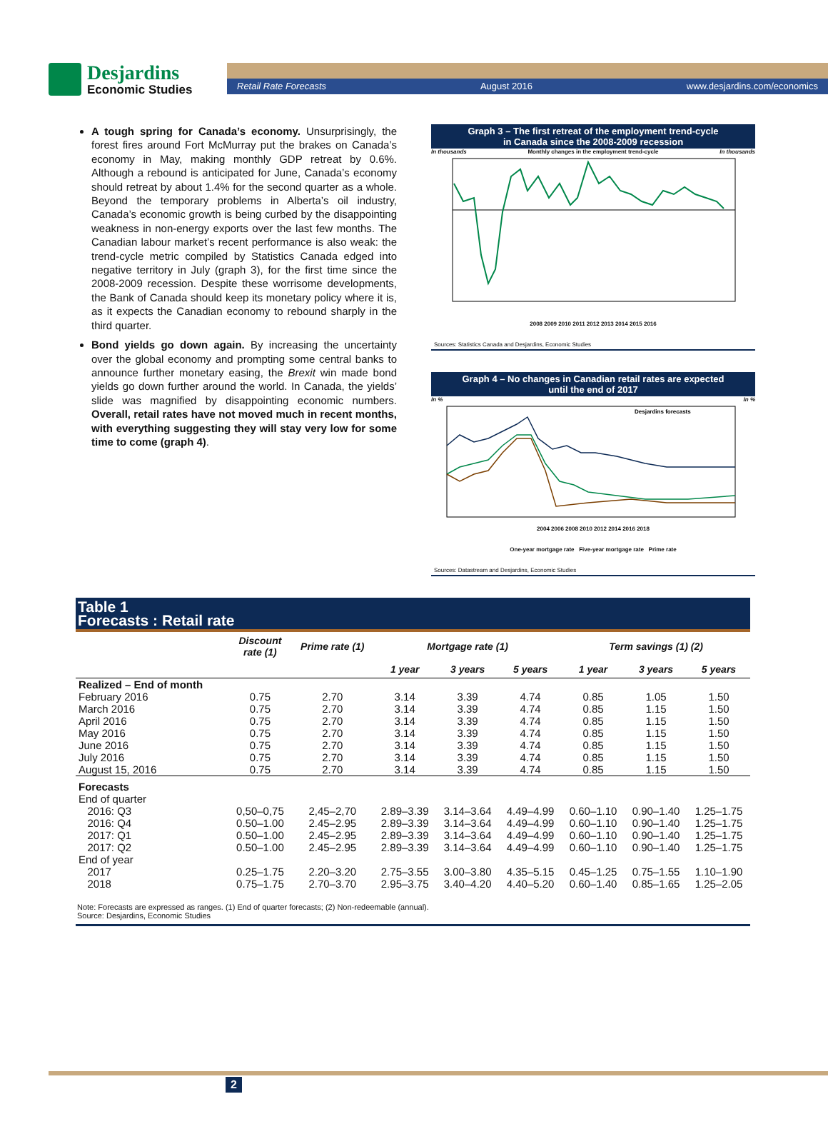Desjardins
Economic Studies
Retail Rate Forecasts August 2016 www.desjardins.com/economics
A tough spring for Canada’s economy. Unsurprisingly, the forest fires around Fort McMurray put the brakes on Canada’s economy in May, making monthly GDP retreat by 0.6%. Although a rebound is anticipated for June, Canada’s economy should retreat by about 1.4% for the second quarter as a whole. Beyond the temporary problems in Alberta’s oil industry, Canada’s economic growth is being curbed by the disappointing weakness in non-energy exports over the last few months. The Canadian labour market’s recent performance is also weak: the trend-cycle metric compiled by Statistics Canada edged into negative territory in July (graph 3), for the first time since the 2008-2009 recession. Despite these worrisome developments, the Bank of Canada should keep its monetary policy where it is, as it expects the Canadian economy to rebound sharply in the third quarter.
Bond yields go down again. By increasing the uncertainty over the global economy and prompting some central banks to announce further monetary easing, the Brexit win made bond yields go down further around the world. In Canada, the yields’ slide was magnified by disappointing economic numbers. Overall, retail rates have not moved much in recent months, with everything suggesting they will stay very low for some time to come (graph 4).
Graph 3 – The first retreat of the employment trend-cycle
in Canada since the 2008-2009 recession
In thousands Monthly changes in the employment trend-cycle In thousands
2008 2009 2010 2011 2012 2013 2014 2015 2016
Sources: Statistics Canada and Desjardins, Economic Studies
Graph 4 – No changes in Canadian retail rates are expected
until the end of 2017
In % In %
Desjardins forecasts
2004 2006 2008 2010 2012 2014 2016 2018
One-year mortgage rate Five-year mortgage rate Prime rate
Sources: Datastream and Desjardins, Economic Studies
| Table 1 Forecasts : Retail rate | | | | | | | | |
| | Discount rate (1) | Prime rate (1) | Mortgage rate (1) | | | Term savings (1) (2) | | |
| | | | 1 year | 3 years | 5 years | 1 year | 3 years | 5 years |
| Realized – End of month | | | | | | | | |
| February 2016 | 0.75 | 2.70 | 3.14 | 3.39 | 4.74 | 0.85 | 1.05 | 1.50 |
| March 2016 | 0.75 | 2.70 | 3.14 | 3.39 | 4.74 | 0.85 | 1.15 | 1.50 |
| April 2016 | 0.75 | 2.70 | 3.14 | 3.39 | 4.74 | 0.85 | 1.15 | 1.50 |
| May 2016 | 0.75 | 2.70 | 3.14 | 3.39 | 4.74 | 0.85 | 1.15 | 1.50 |
| June 2016 | 0.75 | 2.70 | 3.14 | 3.39 | 4.74 | 0.85 | 1.15 | 1.50 |
| July 2016 | 0.75 | 2.70 | 3.14 | 3.39 | 4.74 | 0.85 | 1.15 | 1.50 |
| August 15, 2016 | 0.75 | 2.70 | 3.14 | 3.39 | 4.74 | 0.85 | 1.15 | 1.50 |
| Forecasts | | | | | | | | |
| End of quarter | | | | | | | | |
| 2016: Q3 | 0,50–0,75 | 2,45–2,70 | 2.89–3.39 | 3.14–3.64 | 4.49–4.99 | 0.60–1.10 | 0.90–1.40 | 1.25–1.75 |
| 2016: Q4 | 0.50–1.00 | 2.45–2.95 | 2.89–3.39 | 3.14–3.64 | 4.49–4.99 | 0.60–1.10 | 0.90–1.40 | 1.25–1.75 |
| 2017: Q1 | 0.50–1.00 | 2.45–2.95 | 2.89–3.39 | 3.14–3.64 | 4.49–4.99 | 0.60–1.10 | 0.90–1.40 | 1.25–1.75 |
| 2017: Q2 | 0.50–1.00 | 2.45–2.95 | 2.89–3.39 | 3.14–3.64 | 4.49–4.99 | 0.60–1.10 | 0.90–1.40 | 1.25–1.75 |
| End of year | | | | | | | | |
| 2017 | 0.25–1.75 | 2.20–3.20 | 2.75–3.55 | 3.00–3.80 | 4.35–5.15 | 0.45–1.25 | 0.75–1.55 | 1.10–1.90 |
| 2018 | 0.75–1.75 | 2.70–3.70 | 2.95–3.75 | 3.40–4.20 | 4.40–5.20 | 0.60–1.40 | 0.85–1.65 | 1.25–2.05 |
| Note: Forecasts are expressed as ranges. (1) End of quarter forecasts; (2) Non-redeemable (annual). Source: Desjardins, Economic Studies | | | | | | | | |
2